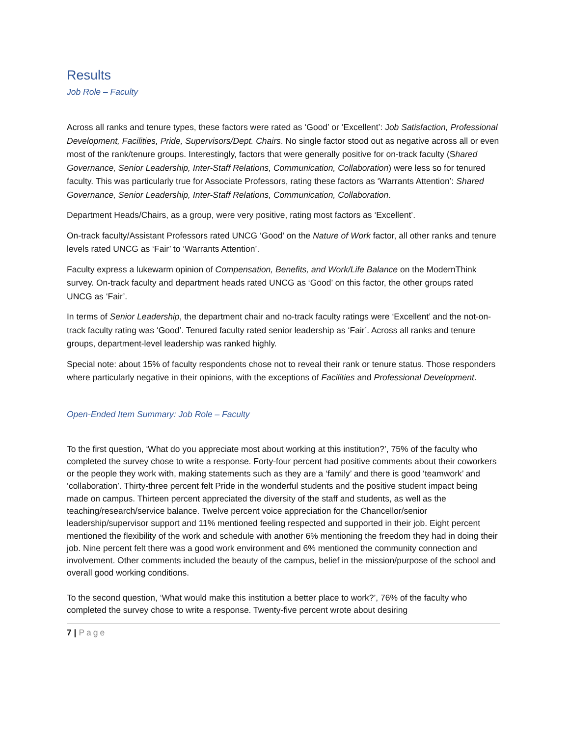Results
Job Role – Faculty
Across all ranks and tenure types, these factors were rated as ‘Good’ or ‘Excellent’: Job Satisfaction, Professional Development, Facilities, Pride, Supervisors/Dept. Chairs. No single factor stood out as negative across all or even most of the rank/tenure groups. Interestingly, factors that were generally positive for on-track faculty (Shared Governance, Senior Leadership, Inter-Staff Relations, Communication, Collaboration) were less so for tenured faculty. This was particularly true for Associate Professors, rating these factors as ‘Warrants Attention’: Shared Governance, Senior Leadership, Inter-Staff Relations, Communication, Collaboration.
Department Heads/Chairs, as a group, were very positive, rating most factors as ‘Excellent’.
On-track faculty/Assistant Professors rated UNCG ‘Good’ on the Nature of Work factor, all other ranks and tenure levels rated UNCG as ‘Fair’ to ‘Warrants Attention’.
Faculty express a lukewarm opinion of Compensation, Benefits, and Work/Life Balance on the ModernThink survey. On-track faculty and department heads rated UNCG as ‘Good’ on this factor, the other groups rated UNCG as ‘Fair’.
In terms of Senior Leadership, the department chair and no-track faculty ratings were ‘Excellent’ and the not-on-track faculty rating was ‘Good’. Tenured faculty rated senior leadership as ‘Fair’. Across all ranks and tenure groups, department-level leadership was ranked highly.
Special note: about 15% of faculty respondents chose not to reveal their rank or tenure status. Those responders where particularly negative in their opinions, with the exceptions of Facilities and Professional Development.
Open-Ended Item Summary: Job Role – Faculty
To the first question, ‘What do you appreciate most about working at this institution?’, 75% of the faculty who completed the survey chose to write a response. Forty-four percent had positive comments about their coworkers or the people they work with, making statements such as they are a ‘family’ and there is good ‘teamwork’ and ‘collaboration’. Thirty-three percent felt Pride in the wonderful students and the positive student impact being made on campus. Thirteen percent appreciated the diversity of the staff and students, as well as the teaching/research/service balance. Twelve percent voice appreciation for the Chancellor/senior leadership/supervisor support and 11% mentioned feeling respected and supported in their job. Eight percent mentioned the flexibility of the work and schedule with another 6% mentioning the freedom they had in doing their job. Nine percent felt there was a good work environment and 6% mentioned the community connection and involvement. Other comments included the beauty of the campus, belief in the mission/purpose of the school and overall good working conditions.
To the second question, ‘What would make this institution a better place to work?’, 76% of the faculty who completed the survey chose to write a response. Twenty-five percent wrote about desiring
7 | Page